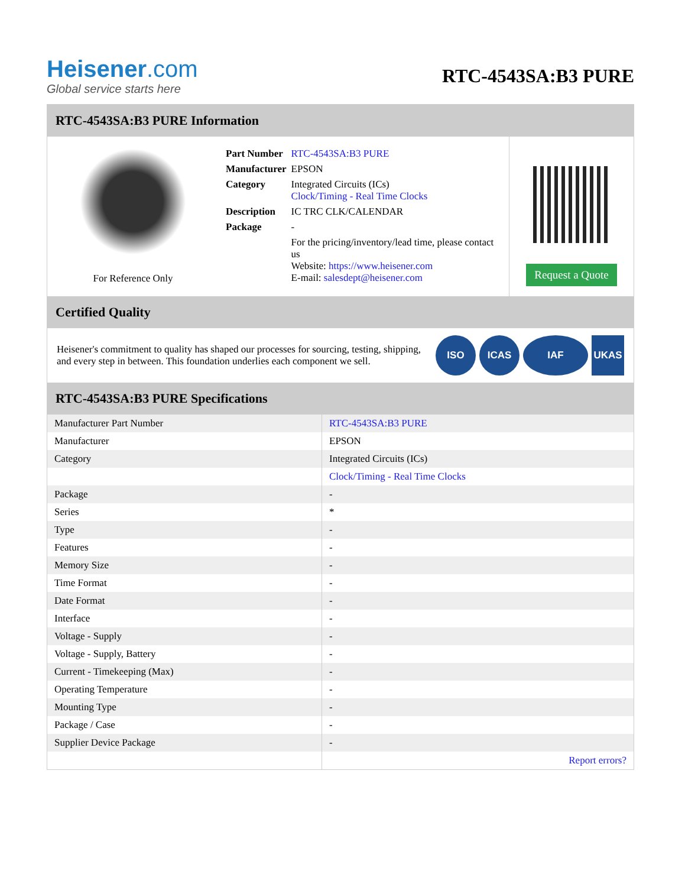Heisener.com
Global service starts here
RTC-4543SA:B3 PURE
RTC-4543SA:B3 PURE Information
For Reference Only
| Part Number | RTC-4543SA:B3 PURE |
| Manufacturer | EPSON |
| Category | Integrated Circuits (ICs) Clock/Timing - Real Time Clocks |
| Description | IC TRC CLK/CALENDAR |
| Package | - |
| | For the pricing/inventory/lead time, please contact us Website: https://www.heisener.com E-mail: salesdept@heisener.com |
Request a Quote
Certified Quality
Heisener's commitment to quality has shaped our processes for sourcing, testing, shipping, and every step in between. This foundation underlies each component we sell.
ISO ICAS IAF UKAS
RTC-4543SA:B3 PURE Specifications
| Manufacturer Part Number | RTC-4543SA:B3 PURE |
| Manufacturer | EPSON |
| Category | Integrated Circuits (ICs) |
| | Clock/Timing - Real Time Clocks |
| Package | - |
| Series | * |
| Type | - |
| Features | - |
| Memory Size | - |
| Time Format | - |
| Date Format | - |
| Interface | - |
| Voltage - Supply | - |
| Voltage - Supply, Battery | - |
| Current - Timekeeping (Max) | - |
| Operating Temperature | - |
| Mounting Type | - |
| Package / Case | - |
| Supplier Device Package | - |
| | Report errors? |